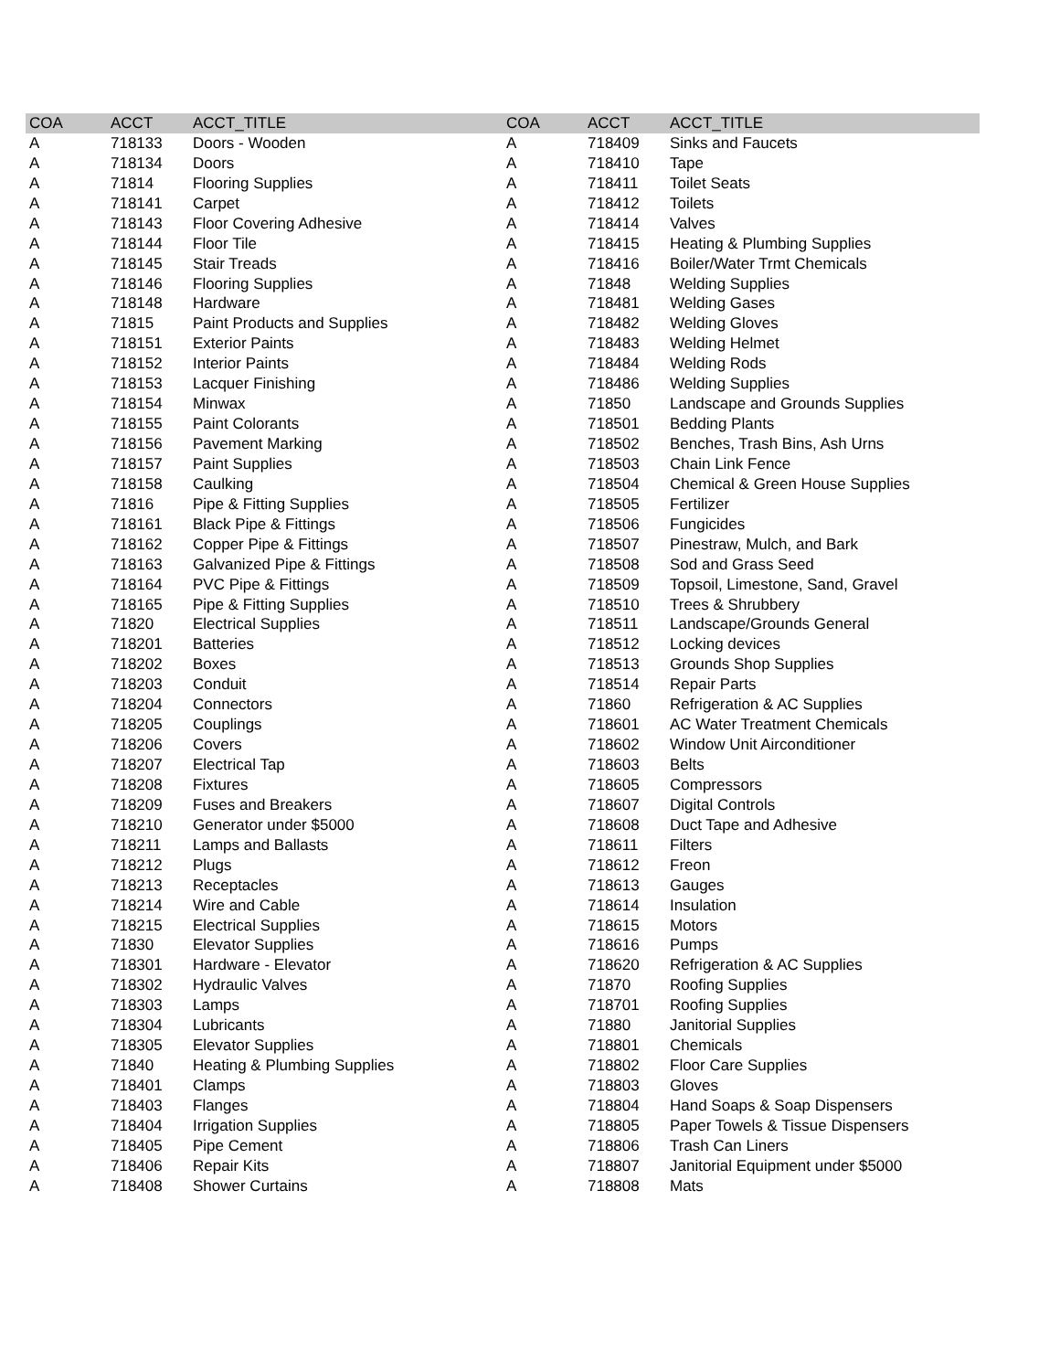| COA | ACCT | ACCT_TITLE | COA | ACCT | ACCT_TITLE |
| --- | --- | --- | --- | --- | --- |
| A | 718133 | Doors - Wooden | A | 718409 | Sinks and Faucets |
| A | 718134 | Doors | A | 718410 | Tape |
| A | 71814 | Flooring Supplies | A | 718411 | Toilet Seats |
| A | 718141 | Carpet | A | 718412 | Toilets |
| A | 718143 | Floor Covering Adhesive | A | 718414 | Valves |
| A | 718144 | Floor Tile | A | 718415 | Heating & Plumbing Supplies |
| A | 718145 | Stair Treads | A | 718416 | Boiler/Water Trmt Chemicals |
| A | 718146 | Flooring Supplies | A | 71848 | Welding Supplies |
| A | 718148 | Hardware | A | 718481 | Welding Gases |
| A | 71815 | Paint Products and Supplies | A | 718482 | Welding Gloves |
| A | 718151 | Exterior Paints | A | 718483 | Welding Helmet |
| A | 718152 | Interior Paints | A | 718484 | Welding Rods |
| A | 718153 | Lacquer Finishing | A | 718486 | Welding Supplies |
| A | 718154 | Minwax | A | 71850 | Landscape and Grounds Supplies |
| A | 718155 | Paint Colorants | A | 718501 | Bedding Plants |
| A | 718156 | Pavement Marking | A | 718502 | Benches, Trash Bins, Ash Urns |
| A | 718157 | Paint Supplies | A | 718503 | Chain Link Fence |
| A | 718158 | Caulking | A | 718504 | Chemical & Green House Supplies |
| A | 71816 | Pipe & Fitting Supplies | A | 718505 | Fertilizer |
| A | 718161 | Black Pipe & Fittings | A | 718506 | Fungicides |
| A | 718162 | Copper Pipe & Fittings | A | 718507 | Pinestraw, Mulch, and Bark |
| A | 718163 | Galvanized Pipe & Fittings | A | 718508 | Sod and Grass Seed |
| A | 718164 | PVC Pipe & Fittings | A | 718509 | Topsoil, Limestone, Sand, Gravel |
| A | 718165 | Pipe & Fitting Supplies | A | 718510 | Trees & Shrubbery |
| A | 71820 | Electrical Supplies | A | 718511 | Landscape/Grounds General |
| A | 718201 | Batteries | A | 718512 | Locking devices |
| A | 718202 | Boxes | A | 718513 | Grounds Shop Supplies |
| A | 718203 | Conduit | A | 718514 | Repair Parts |
| A | 718204 | Connectors | A | 71860 | Refrigeration & AC Supplies |
| A | 718205 | Couplings | A | 718601 | AC Water Treatment Chemicals |
| A | 718206 | Covers | A | 718602 | Window Unit Airconditioner |
| A | 718207 | Electrical Tap | A | 718603 | Belts |
| A | 718208 | Fixtures | A | 718605 | Compressors |
| A | 718209 | Fuses and Breakers | A | 718607 | Digital Controls |
| A | 718210 | Generator under $5000 | A | 718608 | Duct Tape and Adhesive |
| A | 718211 | Lamps and Ballasts | A | 718611 | Filters |
| A | 718212 | Plugs | A | 718612 | Freon |
| A | 718213 | Receptacles | A | 718613 | Gauges |
| A | 718214 | Wire and Cable | A | 718614 | Insulation |
| A | 718215 | Electrical Supplies | A | 718615 | Motors |
| A | 71830 | Elevator Supplies | A | 718616 | Pumps |
| A | 718301 | Hardware - Elevator | A | 718620 | Refrigeration & AC Supplies |
| A | 718302 | Hydraulic Valves | A | 71870 | Roofing Supplies |
| A | 718303 | Lamps | A | 718701 | Roofing Supplies |
| A | 718304 | Lubricants | A | 71880 | Janitorial Supplies |
| A | 718305 | Elevator Supplies | A | 718801 | Chemicals |
| A | 71840 | Heating & Plumbing Supplies | A | 718802 | Floor Care Supplies |
| A | 718401 | Clamps | A | 718803 | Gloves |
| A | 718403 | Flanges | A | 718804 | Hand Soaps & Soap Dispensers |
| A | 718404 | Irrigation Supplies | A | 718805 | Paper Towels & Tissue Dispensers |
| A | 718405 | Pipe Cement | A | 718806 | Trash Can Liners |
| A | 718406 | Repair Kits | A | 718807 | Janitorial Equipment under $5000 |
| A | 718408 | Shower Curtains | A | 718808 | Mats |